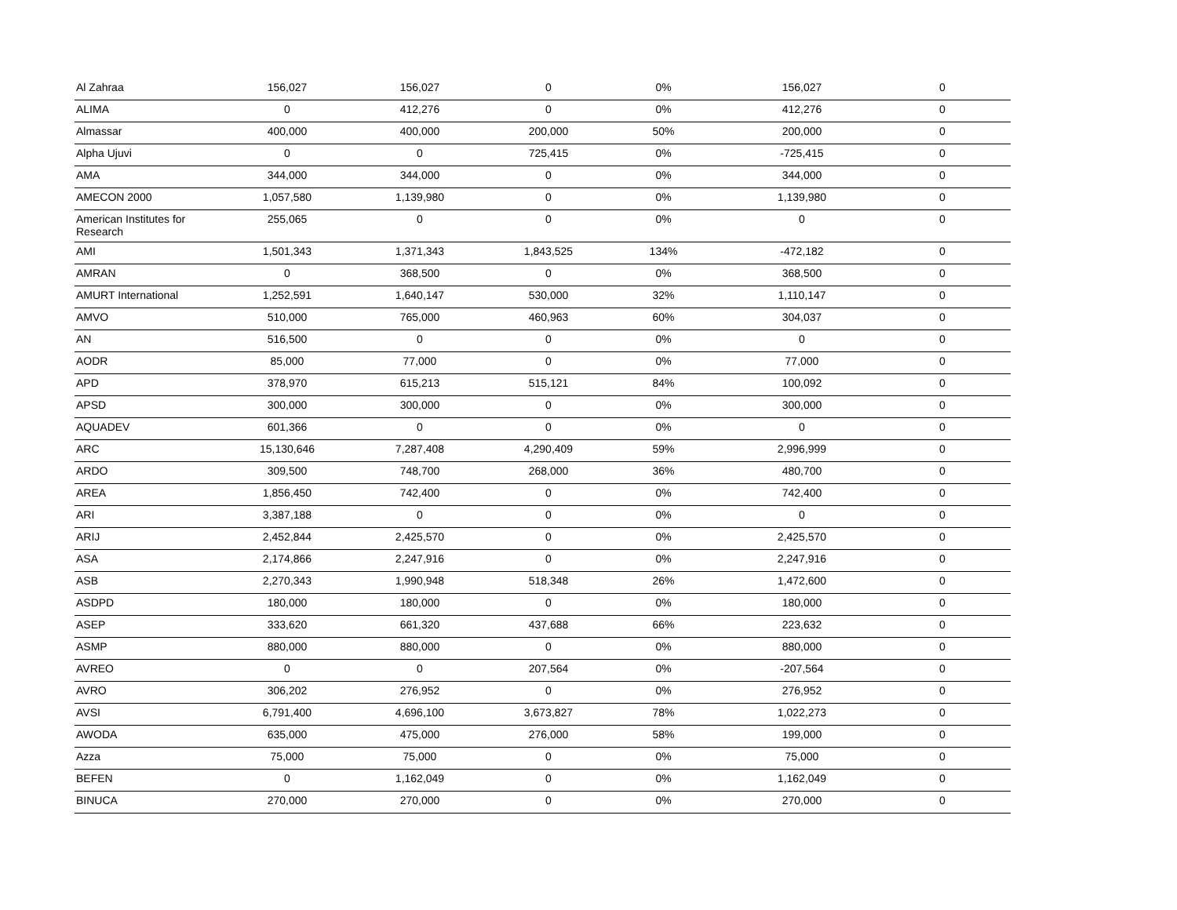| Al Zahraa | 156,027 | 156,027 | 0 | 0% | 156,027 | 0 |
| ALIMA | 0 | 412,276 | 0 | 0% | 412,276 | 0 |
| Almassar | 400,000 | 400,000 | 200,000 | 50% | 200,000 | 0 |
| Alpha Ujuvi | 0 | 0 | 725,415 | 0% | -725,415 | 0 |
| AMA | 344,000 | 344,000 | 0 | 0% | 344,000 | 0 |
| AMECON 2000 | 1,057,580 | 1,139,980 | 0 | 0% | 1,139,980 | 0 |
| American Institutes for Research | 255,065 | 0 | 0 | 0% | 0 | 0 |
| AMI | 1,501,343 | 1,371,343 | 1,843,525 | 134% | -472,182 | 0 |
| AMRAN | 0 | 368,500 | 0 | 0% | 368,500 | 0 |
| AMURT International | 1,252,591 | 1,640,147 | 530,000 | 32% | 1,110,147 | 0 |
| AMVO | 510,000 | 765,000 | 460,963 | 60% | 304,037 | 0 |
| AN | 516,500 | 0 | 0 | 0% | 0 | 0 |
| AODR | 85,000 | 77,000 | 0 | 0% | 77,000 | 0 |
| APD | 378,970 | 615,213 | 515,121 | 84% | 100,092 | 0 |
| APSD | 300,000 | 300,000 | 0 | 0% | 300,000 | 0 |
| AQUADEV | 601,366 | 0 | 0 | 0% | 0 | 0 |
| ARC | 15,130,646 | 7,287,408 | 4,290,409 | 59% | 2,996,999 | 0 |
| ARDO | 309,500 | 748,700 | 268,000 | 36% | 480,700 | 0 |
| AREA | 1,856,450 | 742,400 | 0 | 0% | 742,400 | 0 |
| ARI | 3,387,188 | 0 | 0 | 0% | 0 | 0 |
| ARIJ | 2,452,844 | 2,425,570 | 0 | 0% | 2,425,570 | 0 |
| ASA | 2,174,866 | 2,247,916 | 0 | 0% | 2,247,916 | 0 |
| ASB | 2,270,343 | 1,990,948 | 518,348 | 26% | 1,472,600 | 0 |
| ASDPD | 180,000 | 180,000 | 0 | 0% | 180,000 | 0 |
| ASEP | 333,620 | 661,320 | 437,688 | 66% | 223,632 | 0 |
| ASMP | 880,000 | 880,000 | 0 | 0% | 880,000 | 0 |
| AVREO | 0 | 0 | 207,564 | 0% | -207,564 | 0 |
| AVRO | 306,202 | 276,952 | 0 | 0% | 276,952 | 0 |
| AVSI | 6,791,400 | 4,696,100 | 3,673,827 | 78% | 1,022,273 | 0 |
| AWODA | 635,000 | 475,000 | 276,000 | 58% | 199,000 | 0 |
| Azza | 75,000 | 75,000 | 0 | 0% | 75,000 | 0 |
| BEFEN | 0 | 1,162,049 | 0 | 0% | 1,162,049 | 0 |
| BINUCA | 270,000 | 270,000 | 0 | 0% | 270,000 | 0 |